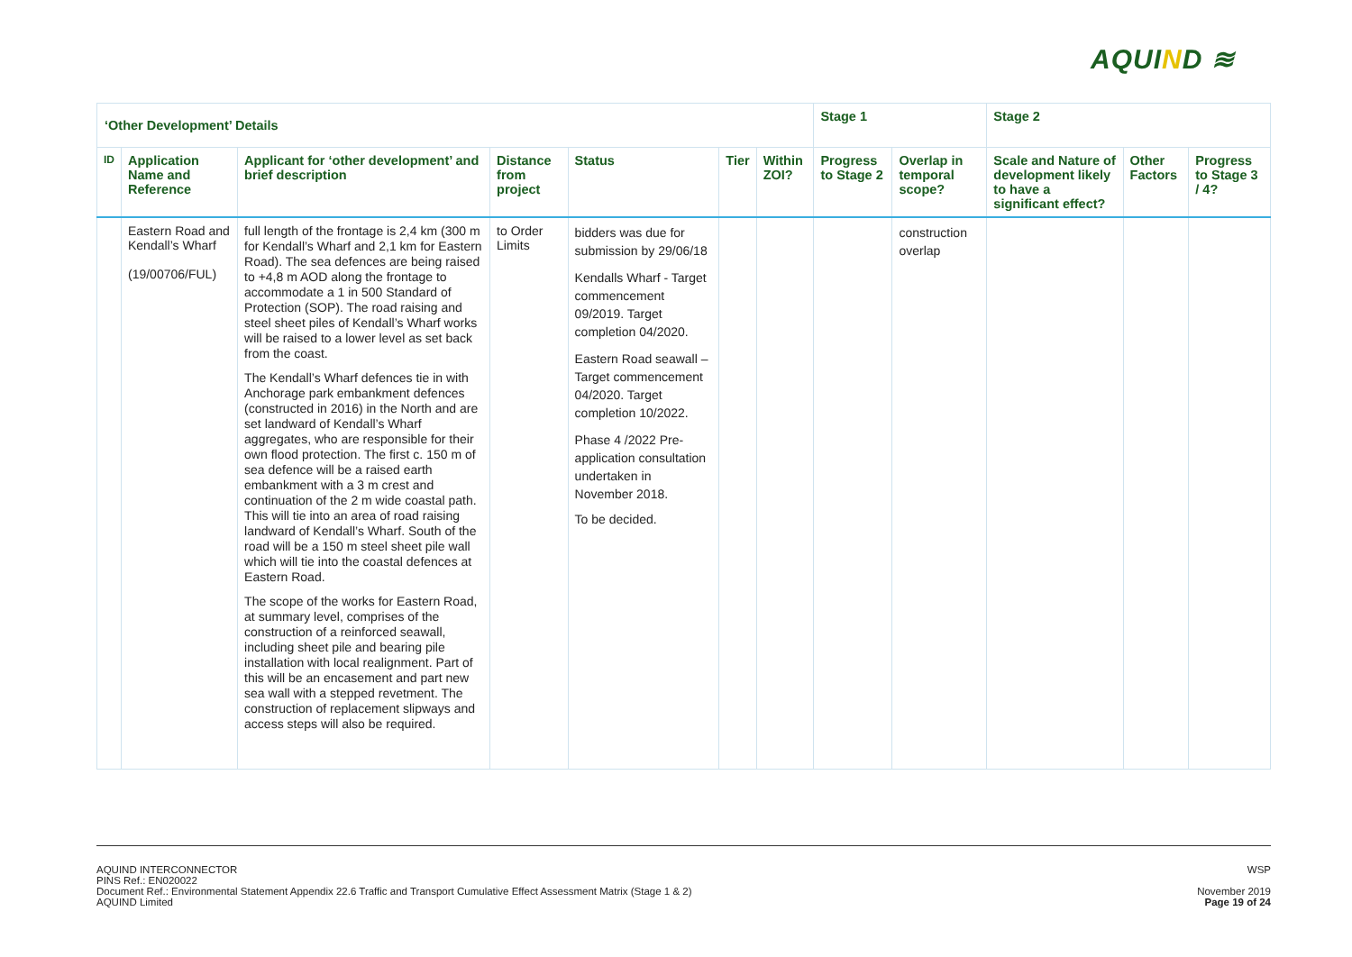AQUIND ≋
| ‘Other Development’ Details | | | | | | | Stage 1 | | Stage 2 | | |
| --- | --- | --- | --- | --- | --- | --- | --- | --- | --- | --- | --- |
| ID | Application Name and Reference | Applicant for ‘other development’ and brief description | Distance from project | Status | Tier | Within ZOI? | Progress to Stage 2 | Overlap in temporal scope? | Scale and Nature of development likely to have a significant effect? | Other Factors | Progress to Stage 3 / 4? |
| | Eastern Road and Kendall’s Wharf (19/00706/FUL) | full length of the frontage is 2,4 km (300 m for Kendall’s Wharf and 2,1 km for Eastern Road). The sea defences are being raised to +4,8 m AOD along the frontage to accommodate a 1 in 500 Standard of Protection (SOP). The road raising and steel sheet piles of Kendall’s Wharf works will be raised to a lower level as set back from the coast. The Kendall’s Wharf defences tie in with Anchorage park embankment defences (constructed in 2016) in the North and are set landward of Kendall’s Wharf aggregates, who are responsible for their own flood protection. The first c. 150 m of sea defence will be a raised earth embankment with a 3 m crest and continuation of the 2 m wide coastal path. This will tie into an area of road raising landward of Kendall’s Wharf. South of the road will be a 150 m steel sheet pile wall which will tie into the coastal defences at Eastern Road. The scope of the works for Eastern Road, at summary level, comprises of the construction of a reinforced seawall, including sheet pile and bearing pile installation with local realignment. Part of this will be an encasement and part new sea wall with a stepped revetment. The construction of replacement slipways and access steps will also be required. | to Order Limits | bidders was due for submission by 29/06/18 Kendalls Wharf - Target commencement 09/2019. Target completion 04/2020. Eastern Road seawall – Target commencement 04/2020. Target completion 10/2022. Phase 4 /2022 Pre-application consultation undertaken in November 2018. To be decided. | | | | construction overlap | | | |
AQUIND INTERCONNECTOR
PINS Ref.: EN020022
Document Ref.: Environmental Statement Appendix 22.6 Traffic and Transport Cumulative Effect Assessment Matrix (Stage 1 & 2)
AQUIND Limited
WSP
November 2019
Page 19 of 24